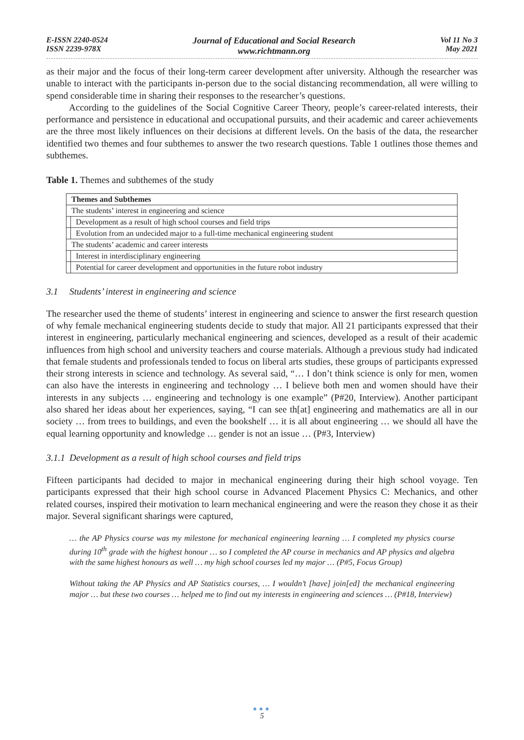E-ISSN 2240-0524
ISSN 2239-978X
Journal of Educational and Social Research
www.richtmann.org
Vol 11 No 3
May 2021
as their major and the focus of their long-term career development after university. Although the researcher was unable to interact with the participants in-person due to the social distancing recommendation, all were willing to spend considerable time in sharing their responses to the researcher’s questions.
According to the guidelines of the Social Cognitive Career Theory, people’s career-related interests, their performance and persistence in educational and occupational pursuits, and their academic and career achievements are the three most likely influences on their decisions at different levels. On the basis of the data, the researcher identified two themes and four subthemes to answer the two research questions. Table 1 outlines those themes and subthemes.
Table 1. Themes and subthemes of the study
| Themes and Subthemes | |
| The students’ interest in engineering and science | |
| | Development as a result of high school courses and field trips |
| | Evolution from an undecided major to a full-time mechanical engineering student |
| The students’ academic and career interests | |
| | Interest in interdisciplinary engineering |
| | Potential for career development and opportunities in the future robot industry |
3.1 Students’ interest in engineering and science
The researcher used the theme of students’ interest in engineering and science to answer the first research question of why female mechanical engineering students decide to study that major. All 21 participants expressed that their interest in engineering, particularly mechanical engineering and sciences, developed as a result of their academic influences from high school and university teachers and course materials. Although a previous study had indicated that female students and professionals tended to focus on liberal arts studies, these groups of participants expressed their strong interests in science and technology. As several said, “… I don’t think science is only for men, women can also have the interests in engineering and technology … I believe both men and women should have their interests in any subjects … engineering and technology is one example” (P#20, Interview). Another participant also shared her ideas about her experiences, saying, “I can see th[at] engineering and mathematics are all in our society … from trees to buildings, and even the bookshelf … it is all about engineering … we should all have the equal learning opportunity and knowledge … gender is not an issue … (P#3, Interview)
3.1.1 Development as a result of high school courses and field trips
Fifteen participants had decided to major in mechanical engineering during their high school voyage. Ten participants expressed that their high school course in Advanced Placement Physics C: Mechanics, and other related courses, inspired their motivation to learn mechanical engineering and were the reason they chose it as their major. Several significant sharings were captured,
… the AP Physics course was my milestone for mechanical engineering learning … I completed my physics course during 10<sup>th</sup> grade with the highest honour … so I completed the AP course in mechanics and AP physics and algebra with the same highest honours as well … my high school courses led my major … (P#5, Focus Group)
Without taking the AP Physics and AP Statistics courses, … I wouldn’t [have] join[ed] the mechanical engineering major … but these two courses … helped me to find out my interests in engineering and sciences … (P#18, Interview)
●●●
5